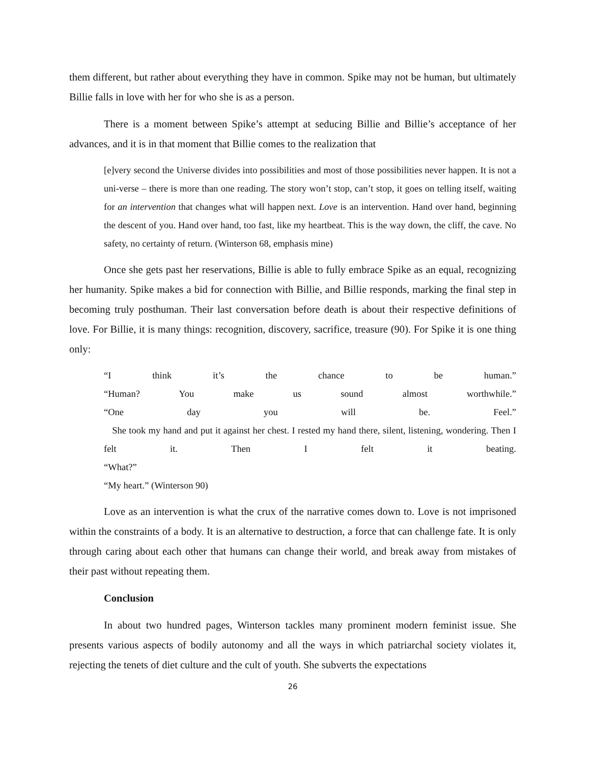them different, but rather about everything they have in common. Spike may not be human, but ultimately Billie falls in love with her for who she is as a person.
There is a moment between Spike’s attempt at seducing Billie and Billie’s acceptance of her advances, and it is in that moment that Billie comes to the realization that
[e]very second the Universe divides into possibilities and most of those possibilities never happen. It is not a uni-verse – there is more than one reading. The story won’t stop, can’t stop, it goes on telling itself, waiting for an intervention that changes what will happen next. Love is an intervention. Hand over hand, beginning the descent of you. Hand over hand, too fast, like my heartbeat. This is the way down, the cliff, the cave. No safety, no certainty of return. (Winterson 68, emphasis mine)
Once she gets past her reservations, Billie is able to fully embrace Spike as an equal, recognizing her humanity. Spike makes a bid for connection with Billie, and Billie responds, marking the final step in becoming truly posthuman. Their last conversation before death is about their respective definitions of love. For Billie, it is many things: recognition, discovery, sacrifice, treasure (90). For Spike it is one thing only:
“I think it’s the chance to be human.”
“Human? You make us sound almost worthwhile.”
“One day you will be. Feel.”
She took my hand and put it against her chest. I rested my hand there, silent, listening, wondering. Then I felt it. Then I felt it beating.
“What?”
“My heart.” (Winterson 90)
Love as an intervention is what the crux of the narrative comes down to. Love is not imprisoned within the constraints of a body. It is an alternative to destruction, a force that can challenge fate. It is only through caring about each other that humans can change their world, and break away from mistakes of their past without repeating them.
Conclusion
In about two hundred pages, Winterson tackles many prominent modern feminist issue. She presents various aspects of bodily autonomy and all the ways in which patriarchal society violates it, rejecting the tenets of diet culture and the cult of youth. She subverts the expectations
26